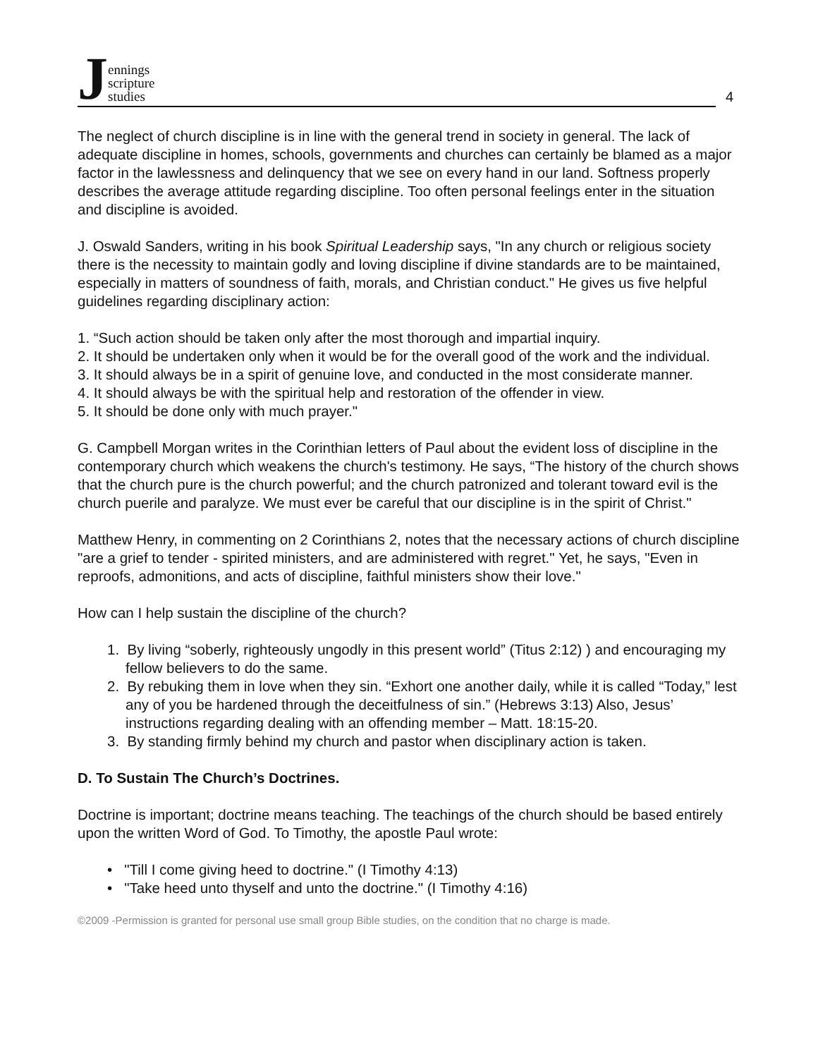Jennings
scripture
studies
4
The neglect of church discipline is in line with the general trend in society in general. The lack of adequate discipline in homes, schools, governments and churches can certainly be blamed as a major factor in the lawlessness and delinquency that we see on every hand in our land. Softness properly describes the average attitude regarding discipline. Too often personal feelings enter in the situation and discipline is avoided.
J. Oswald Sanders, writing in his book Spiritual Leadership says, "In any church or religious society there is the necessity to maintain godly and loving discipline if divine standards are to be maintained, especially in matters of soundness of faith, morals, and Christian conduct." He gives us five helpful guidelines regarding disciplinary action:
1. “Such action should be taken only after the most thorough and impartial inquiry.
2. It should be undertaken only when it would be for the overall good of the work and the individual.
3. It should always be in a spirit of genuine love, and conducted in the most considerate manner.
4. It should always be with the spiritual help and restoration of the offender in view.
5. It should be done only with much prayer."
G. Campbell Morgan writes in the Corinthian letters of Paul about the evident loss of discipline in the contemporary church which weakens the church's testimony. He says, “The history of the church shows that the church pure is the church powerful; and the church patronized and tolerant toward evil is the church puerile and paralyze. We must ever be careful that our discipline is in the spirit of Christ."
Matthew Henry, in commenting on 2 Corinthians 2, notes that the necessary actions of church discipline "are a grief to tender - spirited ministers, and are administered with regret." Yet, he says, "Even in reproofs, admonitions, and acts of discipline, faithful ministers show their love."
How can I help sustain the discipline of the church?
1. By living “soberly, righteously ungodly in this present world” (Titus 2:12) ) and encouraging my fellow believers to do the same.
2. By rebuking them in love when they sin. “Exhort one another daily, while it is called “Today,” lest any of you be hardened through the deceitfulness of sin.” (Hebrews 3:13) Also, Jesus’ instructions regarding dealing with an offending member – Matt. 18:15-20.
3. By standing firmly behind my church and pastor when disciplinary action is taken.
D. To Sustain The Church’s Doctrines.
Doctrine is important; doctrine means teaching. The teachings of the church should be based entirely upon the written Word of God. To Timothy, the apostle Paul wrote:
• "Till I come giving heed to doctrine." (I Timothy 4:13)
• "Take heed unto thyself and unto the doctrine." (I Timothy 4:16)
©2009 -Permission is granted for personal use small group Bible studies, on the condition that no charge is made.